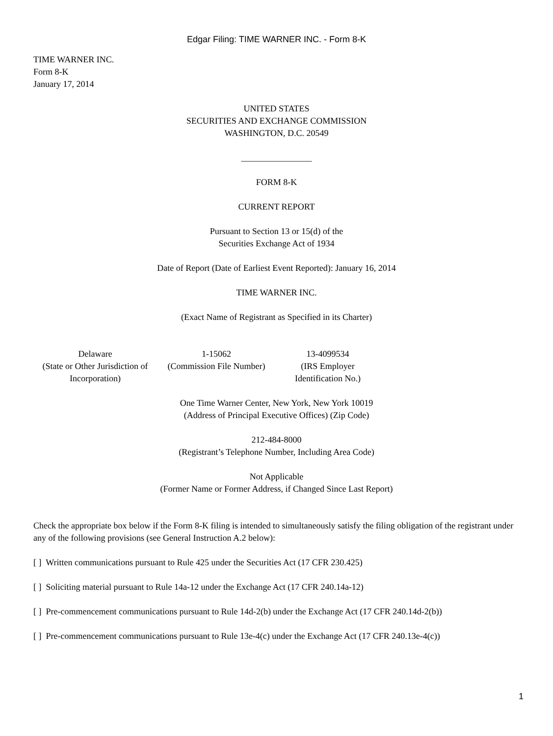Edgar Filing: TIME WARNER INC. - Form 8-K
TIME WARNER INC.
Form 8-K
January 17, 2014
UNITED STATES
SECURITIES AND EXCHANGE COMMISSION
WASHINGTON, D.C. 20549
________________
FORM 8-K
CURRENT REPORT
Pursuant to Section 13 or 15(d) of the
Securities Exchange Act of 1934
Date of Report (Date of Earliest Event Reported): January 16, 2014
TIME WARNER INC.
(Exact Name of Registrant as Specified in its Charter)
| Delaware | 1-15062 | 13-4099534 |
| (State or Other Jurisdiction of Incorporation) | (Commission File Number) | (IRS Employer Identification No.) |
One Time Warner Center, New York, New York 10019
(Address of Principal Executive Offices) (Zip Code)
212-484-8000
(Registrant’s Telephone Number, Including Area Code)
Not Applicable
(Former Name or Former Address, if Changed Since Last Report)
Check the appropriate box below if the Form 8-K filing is intended to simultaneously satisfy the filing obligation of the registrant under any of the following provisions (see General Instruction A.2 below):
[ ] Written communications pursuant to Rule 425 under the Securities Act (17 CFR 230.425)
[ ] Soliciting material pursuant to Rule 14a-12 under the Exchange Act (17 CFR 240.14a-12)
[ ] Pre-commencement communications pursuant to Rule 14d-2(b) under the Exchange Act (17 CFR 240.14d-2(b))
[ ] Pre-commencement communications pursuant to Rule 13e-4(c) under the Exchange Act (17 CFR 240.13e-4(c))
1